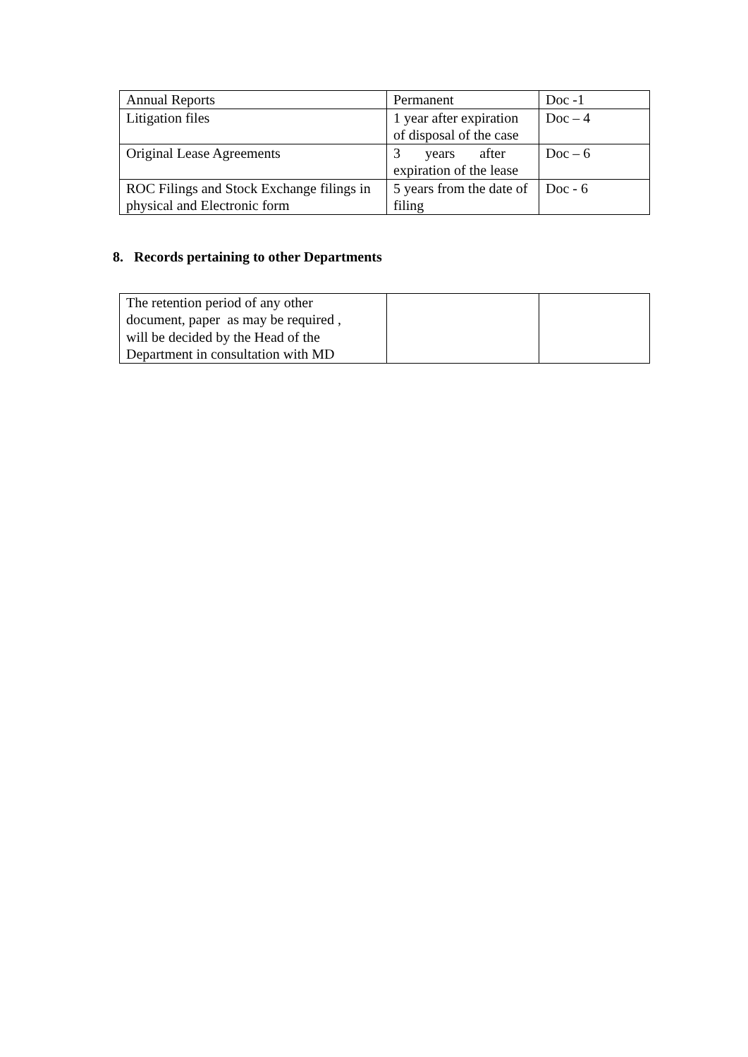| Annual Reports | Permanent | Doc -1 |
| Litigation files | 1 year after expiration of disposal of the case | Doc – 4 |
| Original Lease Agreements | 3 years after expiration of the lease | Doc – 6 |
| ROC Filings and Stock Exchange filings in physical and Electronic form | 5 years from the date of filing | Doc - 6 |
8. Records pertaining to other Departments
| The retention period of any other document, paper as may be required , will be decided by the Head of the Department in consultation with MD | | |